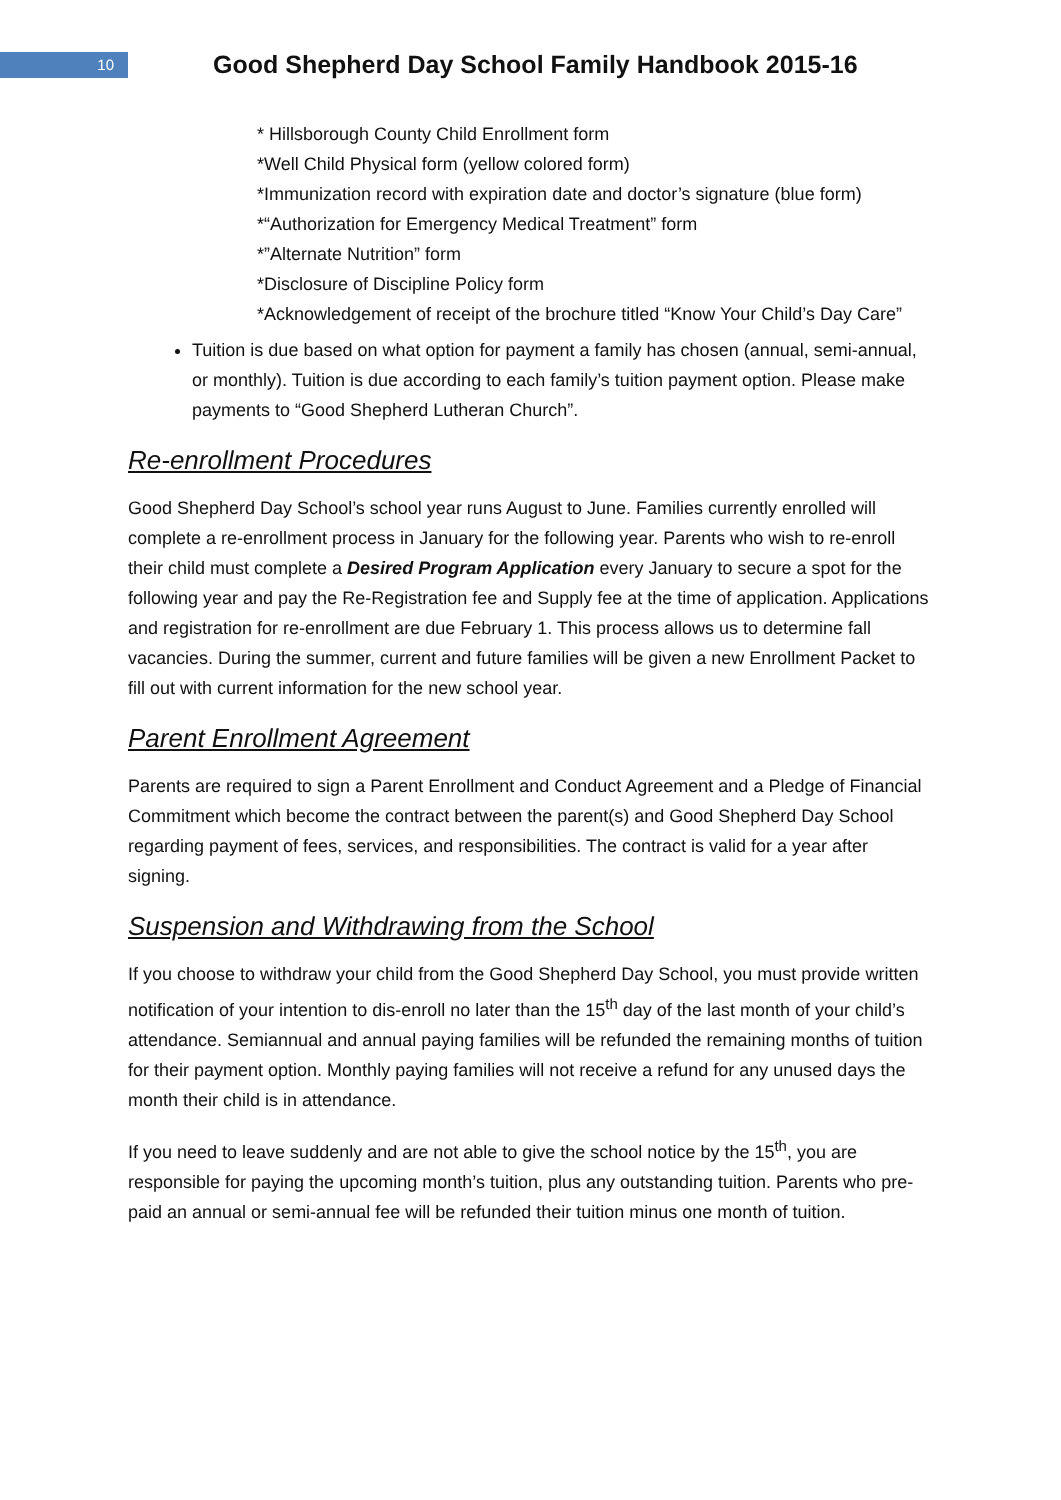10
Good Shepherd Day School Family Handbook 2015-16
* Hillsborough County Child Enrollment form
*Well Child Physical form (yellow colored form)
*Immunization record with expiration date and doctor’s signature (blue form)
*“Authorization for Emergency Medical Treatment” form
*”Alternate Nutrition” form
*Disclosure of Discipline Policy form
*Acknowledgement of receipt of the brochure titled “Know Your Child’s Day Care”
Tuition is due based on what option for payment a family has chosen (annual, semi-annual, or monthly). Tuition is due according to each family’s tuition payment option. Please make payments to “Good Shepherd Lutheran Church”.
Re-enrollment Procedures
Good Shepherd Day School’s school year runs August to June. Families currently enrolled will complete a re-enrollment process in January for the following year. Parents who wish to re-enroll their child must complete a Desired Program Application every January to secure a spot for the following year and pay the Re-Registration fee and Supply fee at the time of application. Applications and registration for re-enrollment are due February 1. This process allows us to determine fall vacancies. During the summer, current and future families will be given a new Enrollment Packet to fill out with current information for the new school year.
Parent Enrollment Agreement
Parents are required to sign a Parent Enrollment and Conduct Agreement and a Pledge of Financial Commitment which become the contract between the parent(s) and Good Shepherd Day School regarding payment of fees, services, and responsibilities. The contract is valid for a year after signing.
Suspension and Withdrawing from the School
If you choose to withdraw your child from the Good Shepherd Day School, you must provide written notification of your intention to dis-enroll no later than the 15<sup>th</sup> day of the last month of your child’s attendance. Semiannual and annual paying families will be refunded the remaining months of tuition for their payment option. Monthly paying families will not receive a refund for any unused days the month their child is in attendance.
If you need to leave suddenly and are not able to give the school notice by the 15<sup>th</sup>, you are responsible for paying the upcoming month’s tuition, plus any outstanding tuition. Parents who pre-paid an annual or semi-annual fee will be refunded their tuition minus one month of tuition.